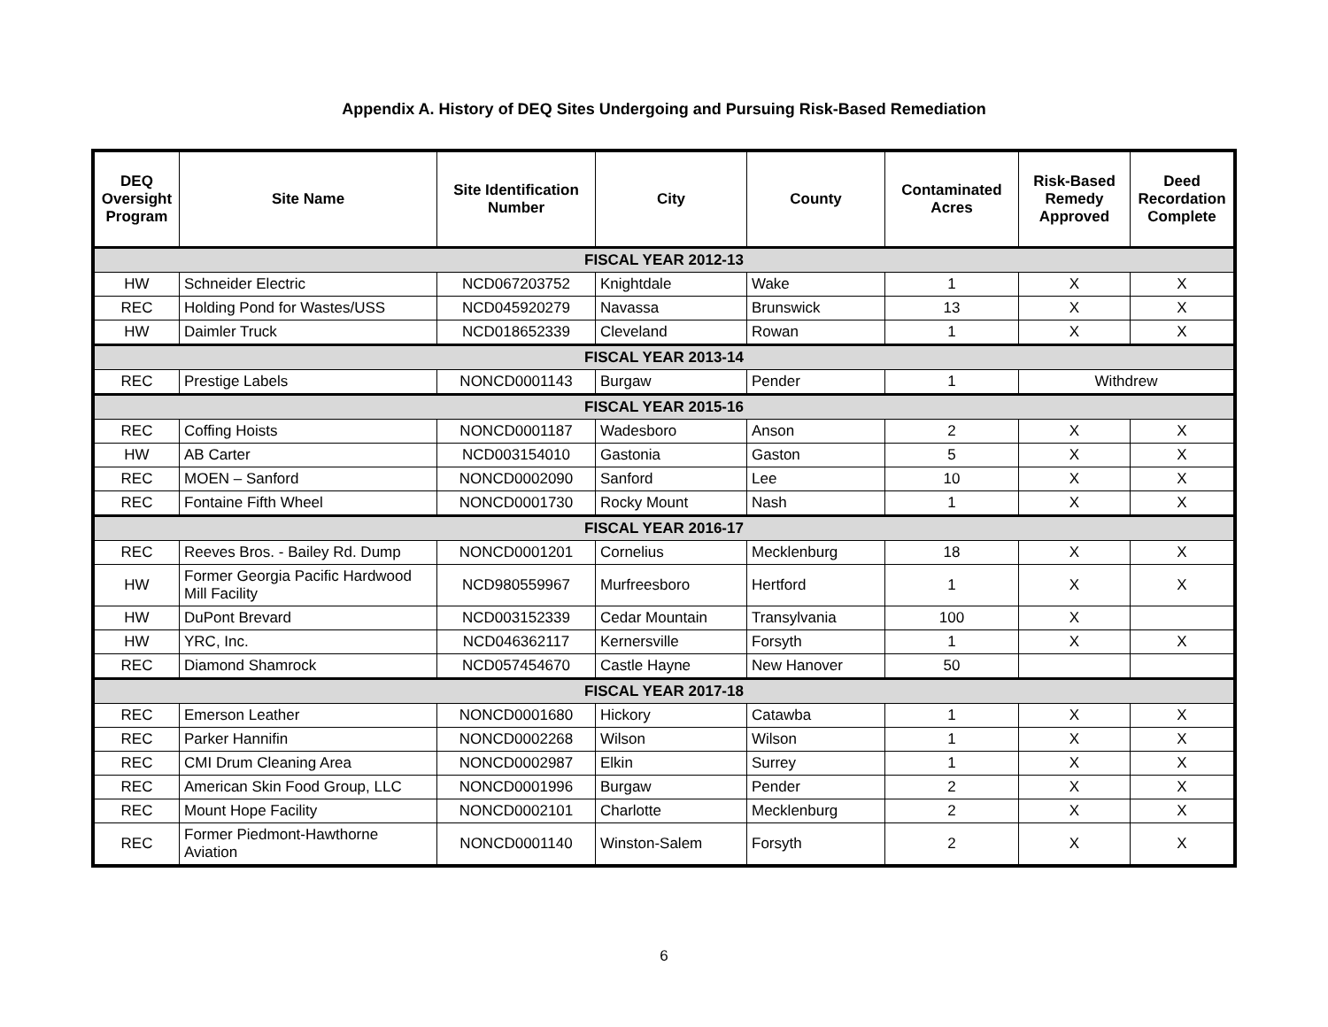Appendix A. History of DEQ Sites Undergoing and Pursuing Risk-Based Remediation
| DEQ Oversight Program | Site Name | Site Identification Number | City | County | Contaminated Acres | Risk-Based Remedy Approved | Deed Recordation Complete |
| --- | --- | --- | --- | --- | --- | --- | --- |
| FISCAL YEAR 2012-13 | | | | | | | |
| HW | Schneider Electric | NCD067203752 | Knightdale | Wake | 1 | X | X |
| REC | Holding Pond for Wastes/USS | NCD045920279 | Navassa | Brunswick | 13 | X | X |
| HW | Daimler Truck | NCD018652339 | Cleveland | Rowan | 1 | X | X |
| FISCAL YEAR 2013-14 | | | | | | | |
| REC | Prestige Labels | NONCD0001143 | Burgaw | Pender | 1 | Withdrew | |
| FISCAL YEAR 2015-16 | | | | | | | |
| REC | Coffing Hoists | NONCD0001187 | Wadesboro | Anson | 2 | X | X |
| HW | AB Carter | NCD003154010 | Gastonia | Gaston | 5 | X | X |
| REC | MOEN – Sanford | NONCD0002090 | Sanford | Lee | 10 | X | X |
| REC | Fontaine Fifth Wheel | NONCD0001730 | Rocky Mount | Nash | 1 | X | X |
| FISCAL YEAR 2016-17 | | | | | | | |
| REC | Reeves Bros. - Bailey Rd. Dump | NONCD0001201 | Cornelius | Mecklenburg | 18 | X | X |
| HW | Former Georgia Pacific Hardwood Mill Facility | NCD980559967 | Murfreesboro | Hertford | 1 | X | X |
| HW | DuPont Brevard | NCD003152339 | Cedar Mountain | Transylvania | 100 | X | |
| HW | YRC, Inc. | NCD046362117 | Kernersville | Forsyth | 1 | X | X |
| REC | Diamond Shamrock | NCD057454670 | Castle Hayne | New Hanover | 50 | | |
| FISCAL YEAR 2017-18 | | | | | | | |
| REC | Emerson Leather | NONCD0001680 | Hickory | Catawba | 1 | X | X |
| REC | Parker Hannifin | NONCD0002268 | Wilson | Wilson | 1 | X | X |
| REC | CMI Drum Cleaning Area | NONCD0002987 | Elkin | Surrey | 1 | X | X |
| REC | American Skin Food Group, LLC | NONCD0001996 | Burgaw | Pender | 2 | X | X |
| REC | Mount Hope Facility | NONCD0002101 | Charlotte | Mecklenburg | 2 | X | X |
| REC | Former Piedmont-Hawthorne Aviation | NONCD0001140 | Winston-Salem | Forsyth | 2 | X | X |
6